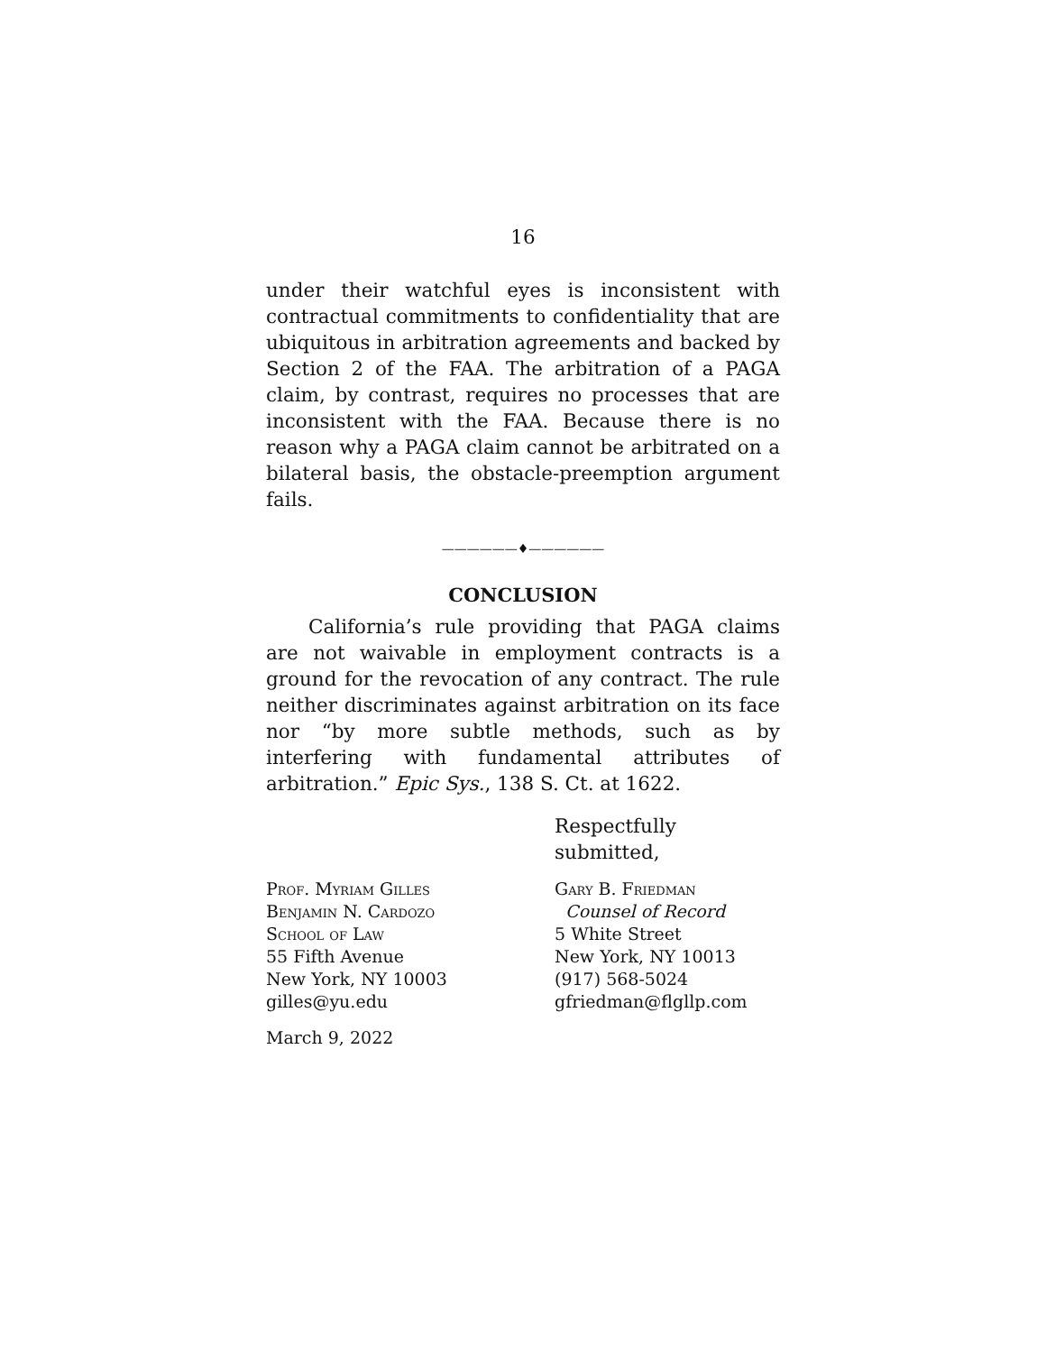16
under their watchful eyes is inconsistent with contractual commitments to confidentiality that are ubiquitous in arbitration agreements and backed by Section 2 of the FAA. The arbitration of a PAGA claim, by contrast, requires no processes that are inconsistent with the FAA. Because there is no reason why a PAGA claim cannot be arbitrated on a bilateral basis, the obstacle-preemption argument fails.
——————♦——————
CONCLUSION
California’s rule providing that PAGA claims are not waivable in employment contracts is a ground for the revocation of any contract. The rule neither discriminates against arbitration on its face nor “by more subtle methods, such as by interfering with fundamental attributes of arbitration.” Epic Sys., 138 S. Ct. at 1622.
Respectfully submitted,
Prof. Myriam Gilles
Benjamin N. Cardozo
School of Law
55 Fifth Avenue
New York, NY 10003
gilles@yu.edu
March 9, 2022
Gary B. Friedman
Counsel of Record
5 White Street
New York, NY 10013
(917) 568-5024
gfriedman@flgllp.com